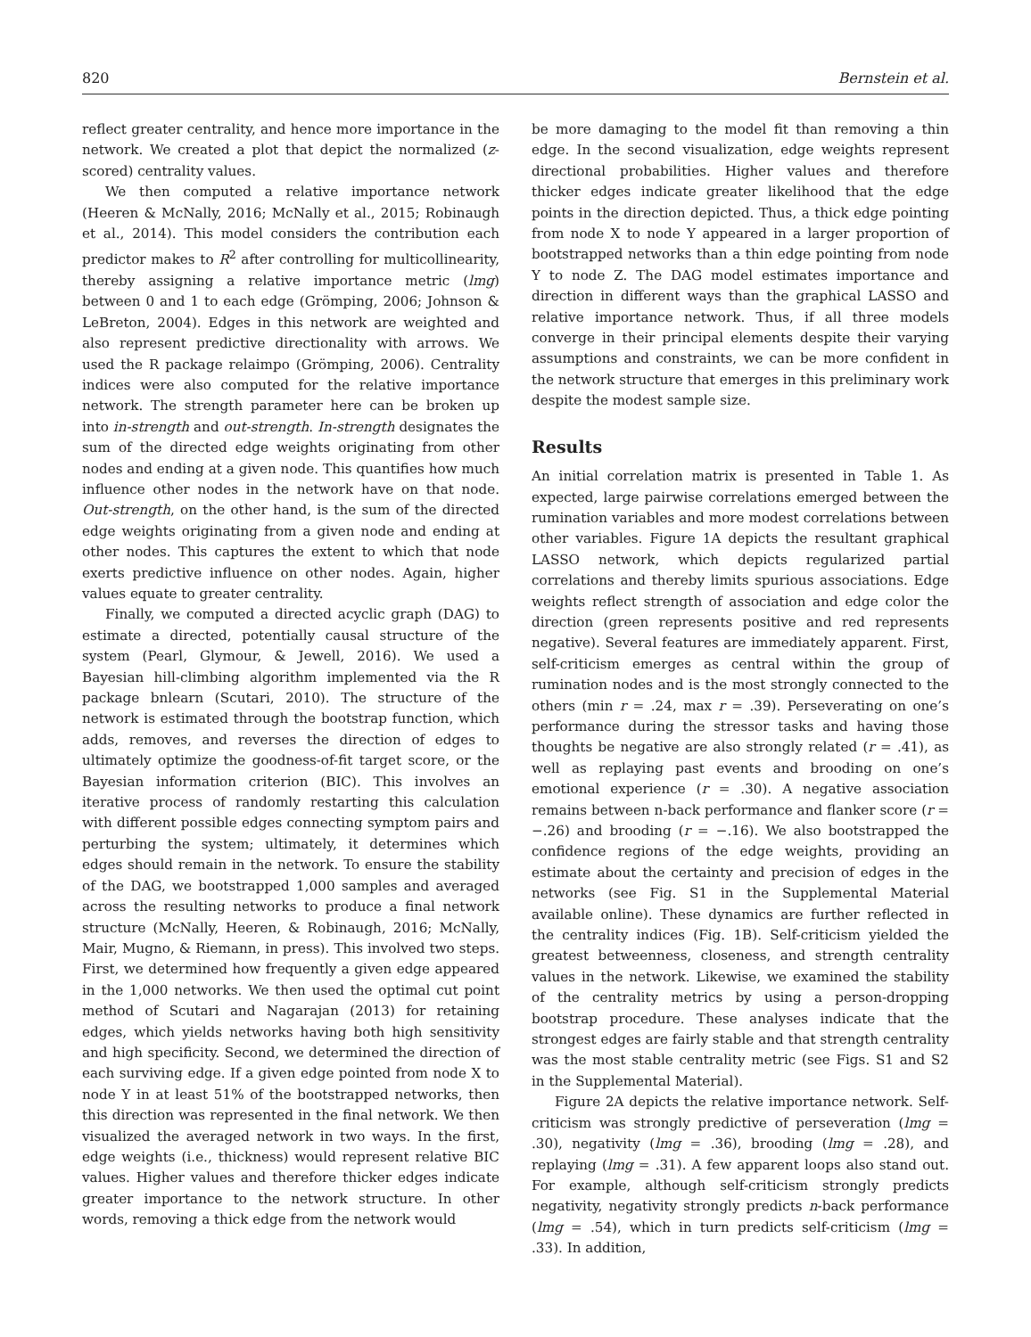820 Bernstein et al.
reflect greater centrality, and hence more importance in the network. We created a plot that depict the normalized (z-scored) centrality values.
We then computed a relative importance network (Heeren & McNally, 2016; McNally et al., 2015; Robinaugh et al., 2014). This model considers the contribution each predictor makes to R<sup>2</sup> after controlling for multicollinearity, thereby assigning a relative importance metric (lmg) between 0 and 1 to each edge (Grömping, 2006; Johnson & LeBreton, 2004). Edges in this network are weighted and also represent predictive directionality with arrows. We used the R package relaimpo (Grömping, 2006). Centrality indices were also computed for the relative importance network. The strength parameter here can be broken up into in-strength and out-strength. In-strength designates the sum of the directed edge weights originating from other nodes and ending at a given node. This quantifies how much influence other nodes in the network have on that node. Out-strength, on the other hand, is the sum of the directed edge weights originating from a given node and ending at other nodes. This captures the extent to which that node exerts predictive influence on other nodes. Again, higher values equate to greater centrality.
Finally, we computed a directed acyclic graph (DAG) to estimate a directed, potentially causal structure of the system (Pearl, Glymour, & Jewell, 2016). We used a Bayesian hill-climbing algorithm implemented via the R package bnlearn (Scutari, 2010). The structure of the network is estimated through the bootstrap function, which adds, removes, and reverses the direction of edges to ultimately optimize the goodness-of-fit target score, or the Bayesian information criterion (BIC). This involves an iterative process of randomly restarting this calculation with different possible edges connecting symptom pairs and perturbing the system; ultimately, it determines which edges should remain in the network. To ensure the stability of the DAG, we bootstrapped 1,000 samples and averaged across the resulting networks to produce a final network structure (McNally, Heeren, & Robinaugh, 2016; McNally, Mair, Mugno, & Riemann, in press). This involved two steps. First, we determined how frequently a given edge appeared in the 1,000 networks. We then used the optimal cut point method of Scutari and Nagarajan (2013) for retaining edges, which yields networks having both high sensitivity and high specificity. Second, we determined the direction of each surviving edge. If a given edge pointed from node X to node Y in at least 51% of the bootstrapped networks, then this direction was represented in the final network. We then visualized the averaged network in two ways. In the first, edge weights (i.e., thickness) would represent relative BIC values. Higher values and therefore thicker edges indicate greater importance to the network structure. In other words, removing a thick edge from the network would
be more damaging to the model fit than removing a thin edge. In the second visualization, edge weights represent directional probabilities. Higher values and therefore thicker edges indicate greater likelihood that the edge points in the direction depicted. Thus, a thick edge pointing from node X to node Y appeared in a larger proportion of bootstrapped networks than a thin edge pointing from node Y to node Z. The DAG model estimates importance and direction in different ways than the graphical LASSO and relative importance network. Thus, if all three models converge in their principal elements despite their varying assumptions and constraints, we can be more confident in the network structure that emerges in this preliminary work despite the modest sample size.
Results
An initial correlation matrix is presented in Table 1. As expected, large pairwise correlations emerged between the rumination variables and more modest correlations between other variables. Figure 1A depicts the resultant graphical LASSO network, which depicts regularized partial correlations and thereby limits spurious associations. Edge weights reflect strength of association and edge color the direction (green represents positive and red represents negative). Several features are immediately apparent. First, self-criticism emerges as central within the group of rumination nodes and is the most strongly connected to the others (min r = .24, max r = .39). Perseverating on one’s performance during the stressor tasks and having those thoughts be negative are also strongly related (r = .41), as well as replaying past events and brooding on one’s emotional experience (r = .30). A negative association remains between n-back performance and flanker score (r = −.26) and brooding (r = −.16). We also bootstrapped the confidence regions of the edge weights, providing an estimate about the certainty and precision of edges in the networks (see Fig. S1 in the Supplemental Material available online). These dynamics are further reflected in the centrality indices (Fig. 1B). Self-criticism yielded the greatest betweenness, closeness, and strength centrality values in the network. Likewise, we examined the stability of the centrality metrics by using a person-dropping bootstrap procedure. These analyses indicate that the strongest edges are fairly stable and that strength centrality was the most stable centrality metric (see Figs. S1 and S2 in the Supplemental Material).
Figure 2A depicts the relative importance network. Self-criticism was strongly predictive of perseveration (lmg = .30), negativity (lmg = .36), brooding (lmg = .28), and replaying (lmg = .31). A few apparent loops also stand out. For example, although self-criticism strongly predicts negativity, negativity strongly predicts n-back performance (lmg = .54), which in turn predicts self-criticism (lmg = .33). In addition,